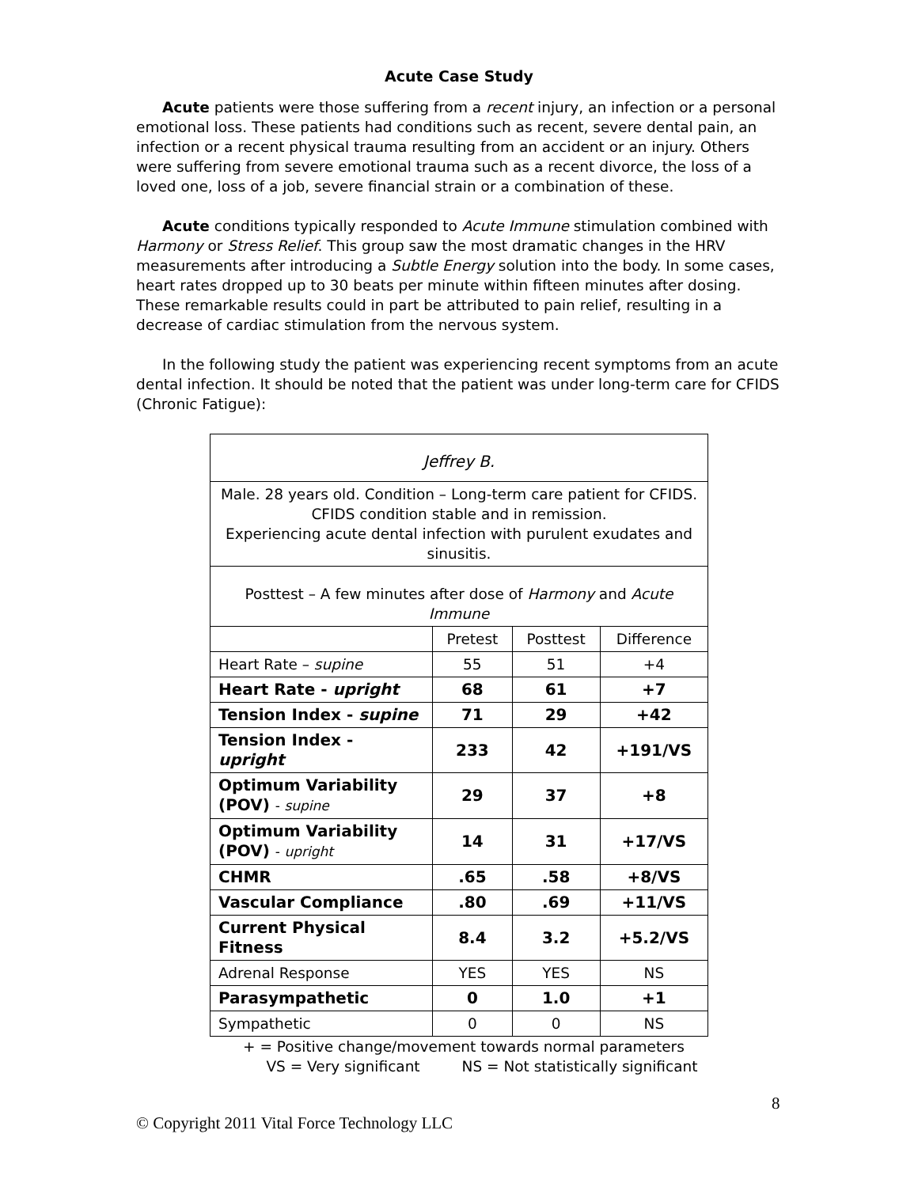Acute Case Study
Acute patients were those suffering from a recent injury, an infection or a personal emotional loss. These patients had conditions such as recent, severe dental pain, an infection or a recent physical trauma resulting from an accident or an injury. Others were suffering from severe emotional trauma such as a recent divorce, the loss of a loved one, loss of a job, severe financial strain or a combination of these.
Acute conditions typically responded to Acute Immune stimulation combined with Harmony or Stress Relief. This group saw the most dramatic changes in the HRV measurements after introducing a Subtle Energy solution into the body. In some cases, heart rates dropped up to 30 beats per minute within fifteen minutes after dosing. These remarkable results could in part be attributed to pain relief, resulting in a decrease of cardiac stimulation from the nervous system.
In the following study the patient was experiencing recent symptoms from an acute dental infection. It should be noted that the patient was under long-term care for CFIDS (Chronic Fatigue):
| Jeffrey B. | | | |
| Male. 28 years old. Condition – Long-term care patient for CFIDS. CFIDS condition stable and in remission. Experiencing acute dental infection with purulent exudates and sinusitis. | | | |
| Posttest – A few minutes after dose of Harmony and Acute Immune | | | |
| | Pretest | Posttest | Difference |
| Heart Rate – supine | 55 | 51 | +4 |
| Heart Rate - upright | 68 | 61 | +7 |
| Tension Index - supine | 71 | 29 | +42 |
| Tension Index - upright | 233 | 42 | +191/VS |
| Optimum Variability (POV) - supine | 29 | 37 | +8 |
| Optimum Variability (POV) - upright | 14 | 31 | +17/VS |
| CHMR | .65 | .58 | +8/VS |
| Vascular Compliance | .80 | .69 | +11/VS |
| Current Physical Fitness | 8.4 | 3.2 | +5.2/VS |
| Adrenal Response | YES | YES | NS |
| Parasympathetic | 0 | 1.0 | +1 |
| Sympathetic | 0 | 0 | NS |
+ = Positive change/movement towards normal parameters
VS = Very significant NS = Not statistically significant
8
© Copyright 2011 Vital Force Technology LLC